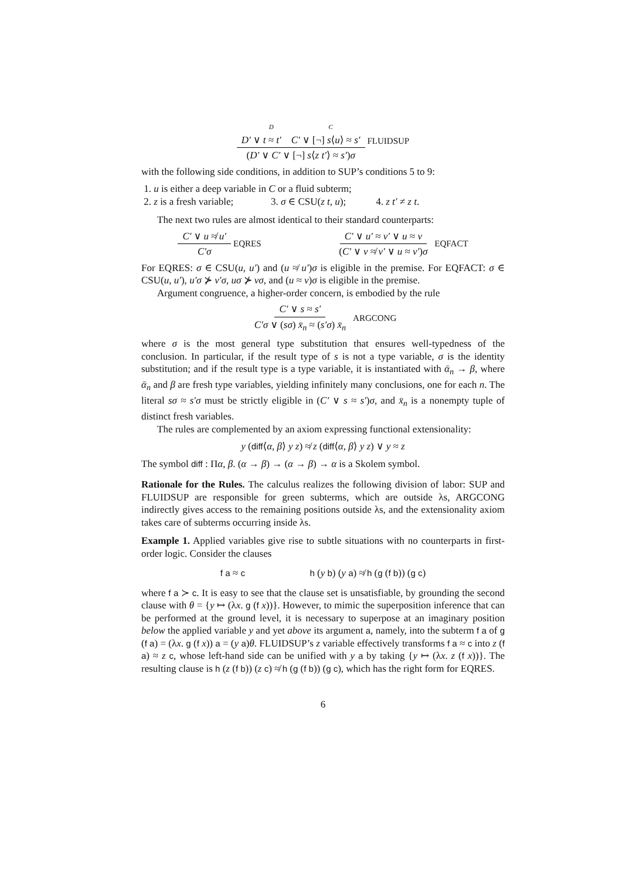D C
D′ ∨ t ≈ t′ C′ ∨ [¬] s⟨u⟩ ≈ s′
(D′ ∨ C′ ∨ [¬] s⟨z t′⟩ ≈ s′)σ
FLUIDSUP
with the following side conditions, in addition to SUP’s conditions 5 to 9:
1. u is either a deep variable in C or a fluid subterm;
2. z is a fresh variable; 3. σ ∈ CSU(z t, u); 4. z t′ ≠ z t.
The next two rules are almost identical to their standard counterparts:
C′ ∨ u ≉ u′ C′σ EQRES C′ ∨ u′ ≈ v′ ∨ u ≈ v (C′ ∨ v ≉ v′ ∨ u ≈ v′)σ EQFACT
For EQRES: σ ∈ CSU(u, u′) and (u ≉ u′)σ is eligible in the premise. For EQFACT: σ ∈ CSU(u, u′), u′σ ⊁ v′σ, uσ ⊁ vσ, and (u ≈ v)σ is eligible in the premise.
Argument congruence, a higher-order concern, is embodied by the rule
C′ ∨ s ≈ s′
C′σ ∨ (sσ) x̄<sub>n</sub> ≈ (s′σ) x̄<sub>n</sub>
ARGCONG
where σ is the most general type substitution that ensures well-typedness of the conclusion. In particular, if the result type of s is not a type variable, σ is the identity substitution; and if the result type is a type variable, it is instantiated with ᾱ<sub>n</sub> → β, where ᾱ<sub>n</sub> and β are fresh type variables, yielding infinitely many conclusions, one for each n. The literal sσ ≈ s′σ must be strictly eligible in (C′ ∨ s ≈ s′)σ, and x̄<sub>n</sub> is a nonempty tuple of distinct fresh variables.
The rules are complemented by an axiom expressing functional extensionality:
y (diff⟨α, β⟩ y z) ≉ z (diff⟨α, β⟩ y z) ∨ y ≈ z
The symbol diff : Πα, β. (α → β) → (α → β) → α is a Skolem symbol.
Rationale for the Rules. The calculus realizes the following division of labor: SUP and FLUIDSUP are responsible for green subterms, which are outside λs, ARGCONG indirectly gives access to the remaining positions outside λs, and the extensionality axiom takes care of subterms occurring inside λs.
Example 1. Applied variables give rise to subtle situations with no counterparts in first-order logic. Consider the clauses
f a ≈ c h (y b) (y a) ≉ h (g (f b)) (g c)
where f a ≻ c. It is easy to see that the clause set is unsatisfiable, by grounding the second clause with θ = {y ↦ (λx. g (f x))}. However, to mimic the superposition inference that can be performed at the ground level, it is necessary to superpose at an imaginary position below the applied variable y and yet above its argument a, namely, into the subterm f a of g (f a) = (λx. g (f x)) a = (y a)θ. FLUIDSUP’s z variable effectively transforms f a ≈ c into z (f a) ≈ z c, whose left-hand side can be unified with y a by taking {y ↦ (λx. z (f x))}. The resulting clause is h (z (f b)) (z c) ≉ h (g (f b)) (g c), which has the right form for EQRES.
6